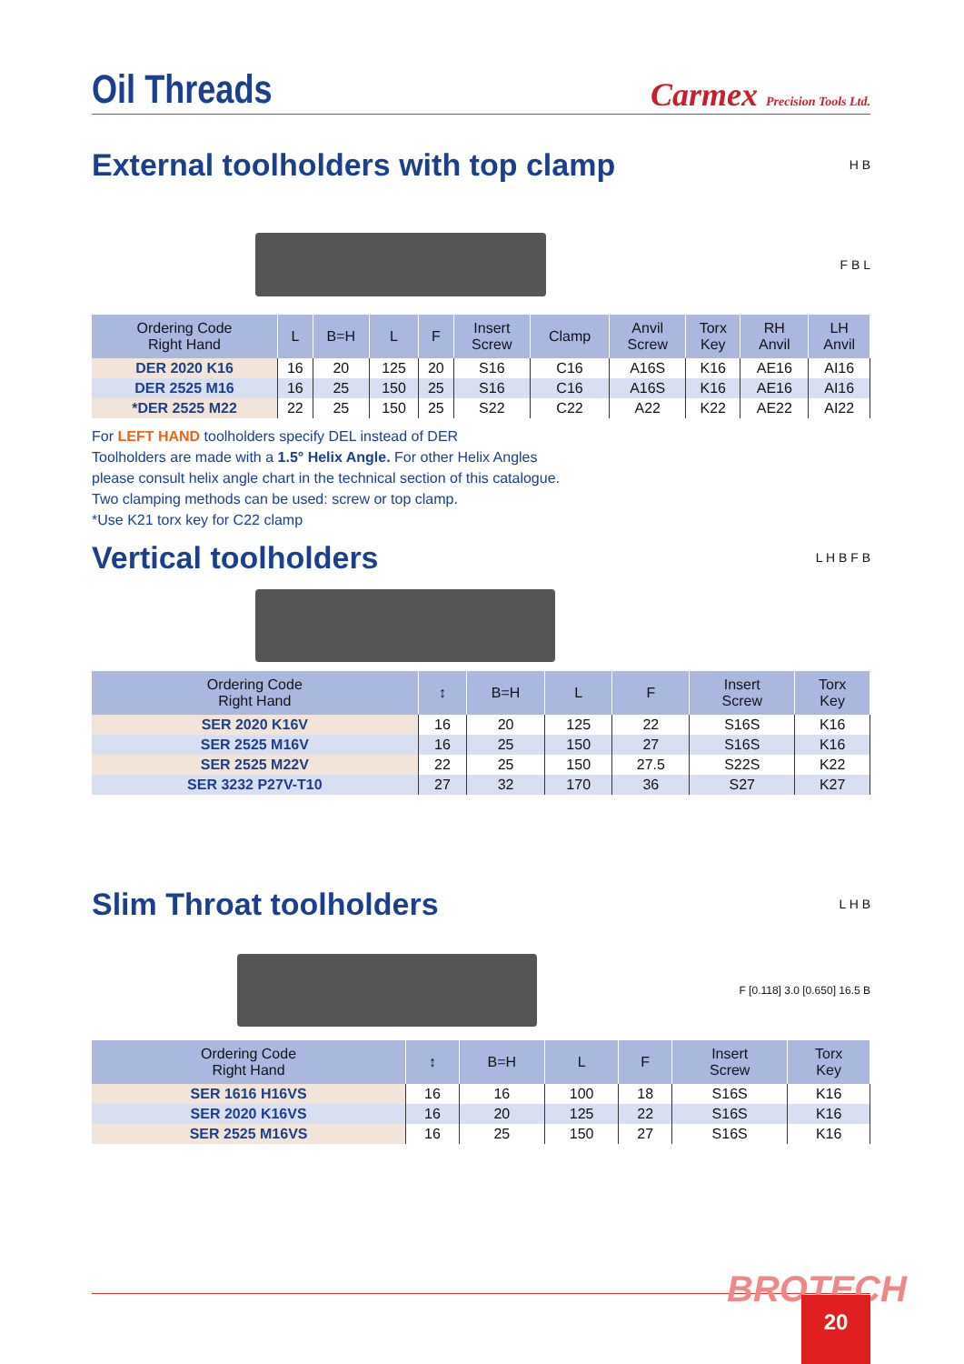Oil Threads
Carmex Precision Tools Ltd.
External toolholders with top clamp
H B
F B L
| Ordering Code Right Hand | L | B=H | L | F | Insert Screw | Clamp | Anvil Screw | Torx Key | RH Anvil | LH Anvil |
| --- | --- | --- | --- | --- | --- | --- | --- | --- | --- | --- |
| DER 2020 K16 | 16 | 20 | 125 | 20 | S16 | C16 | A16S | K16 | AE16 | AI16 |
| DER 2525 M16 | 16 | 25 | 150 | 25 | S16 | C16 | A16S | K16 | AE16 | AI16 |
| *DER 2525 M22 | 22 | 25 | 150 | 25 | S22 | C22 | A22 | K22 | AE22 | AI22 |
For LEFT HAND toolholders specify DEL instead of DER
Toolholders are made with a 1.5° Helix Angle. For other Helix Angles
please consult helix angle chart in the technical section of this catalogue.
Two clamping methods can be used: screw or top clamp.
*Use K21 torx key for C22 clamp
Vertical toolholders
L H B F B
| Ordering Code Right Hand | ↕ | B=H | L | F | Insert Screw | Torx Key |
| --- | --- | --- | --- | --- | --- | --- |
| SER 2020 K16V | 16 | 20 | 125 | 22 | S16S | K16 |
| SER 2525 M16V | 16 | 25 | 150 | 27 | S16S | K16 |
| SER 2525 M22V | 22 | 25 | 150 | 27.5 | S22S | K22 |
| SER 3232 P27V-T10 | 27 | 32 | 170 | 36 | S27 | K27 |
Slim Throat toolholders
L H B
F [0.118] 3.0 [0.650] 16.5 B
| Ordering Code Right Hand | ↕ | B=H | L | F | Insert Screw | Torx Key |
| --- | --- | --- | --- | --- | --- | --- |
| SER 1616 H16VS | 16 | 16 | 100 | 18 | S16S | K16 |
| SER 2020 K16VS | 16 | 20 | 125 | 22 | S16S | K16 |
| SER 2525 M16VS | 16 | 25 | 150 | 27 | S16S | K16 |
BROTECH 20